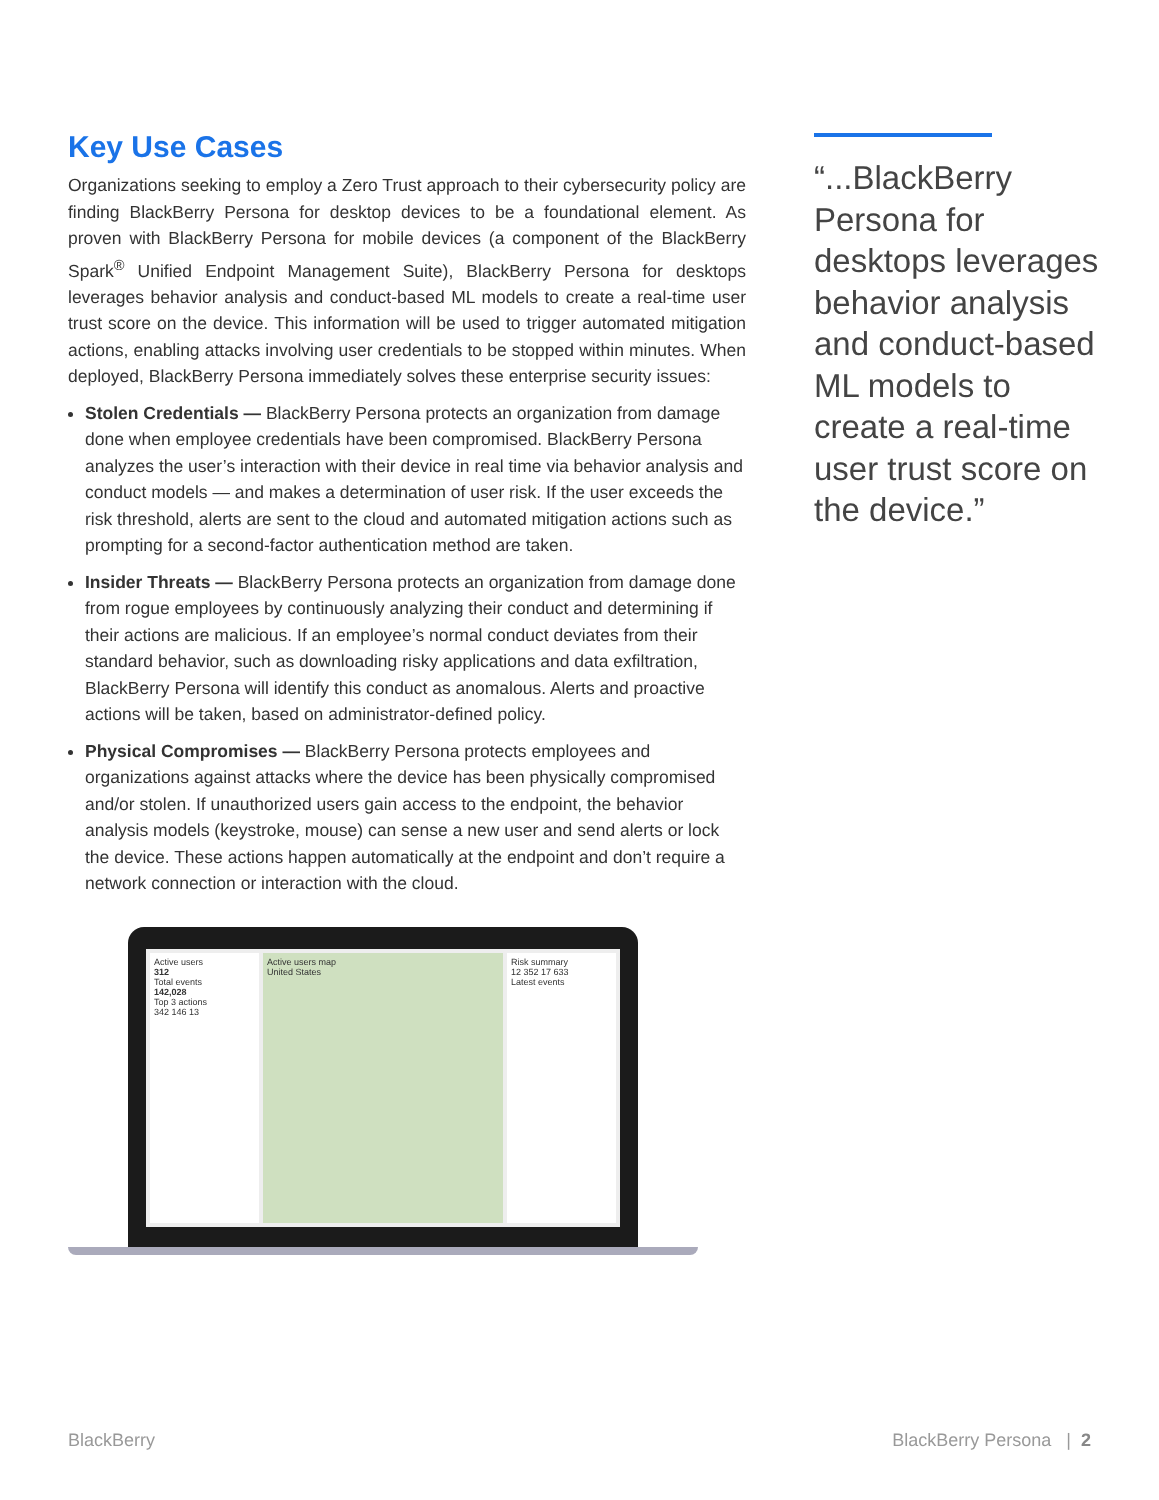Key Use Cases
Organizations seeking to employ a Zero Trust approach to their cybersecurity policy are finding BlackBerry Persona for desktop devices to be a foundational element. As proven with BlackBerry Persona for mobile devices (a component of the BlackBerry Spark<sup>®</sup> Unified Endpoint Management Suite), BlackBerry Persona for desktops leverages behavior analysis and conduct-based ML models to create a real-time user trust score on the device. This information will be used to trigger automated mitigation actions, enabling attacks involving user credentials to be stopped within minutes. When deployed, BlackBerry Persona immediately solves these enterprise security issues:
Stolen Credentials — BlackBerry Persona protects an organization from damage done when employee credentials have been compromised. BlackBerry Persona analyzes the user’s interaction with their device in real time via behavior analysis and conduct models — and makes a determination of user risk. If the user exceeds the risk threshold, alerts are sent to the cloud and automated mitigation actions such as prompting for a second-factor authentication method are taken.
Insider Threats — BlackBerry Persona protects an organization from damage done from rogue employees by continuously analyzing their conduct and determining if their actions are malicious. If an employee’s normal conduct deviates from their standard behavior, such as downloading risky applications and data exfiltration, BlackBerry Persona will identify this conduct as anomalous. Alerts and proactive actions will be taken, based on administrator-defined policy.
Physical Compromises — BlackBerry Persona protects employees and organizations against attacks where the device has been physically compromised and/or stolen. If unauthorized users gain access to the endpoint, the behavior analysis models (keystroke, mouse) can sense a new user and send alerts or lock the device. These actions happen automatically at the endpoint and don’t require a network connection or interaction with the cloud.
Active users
312
Total events
142,028
Top 3 actions
342 146 13
Active users map
United States
Risk summary
12 352 17 633
Latest events
“...BlackBerry Persona for desktops leverages behavior analysis and conduct-based ML models to create a real-time user trust score on the device.”
BlackBerry BlackBerry Persona | 2